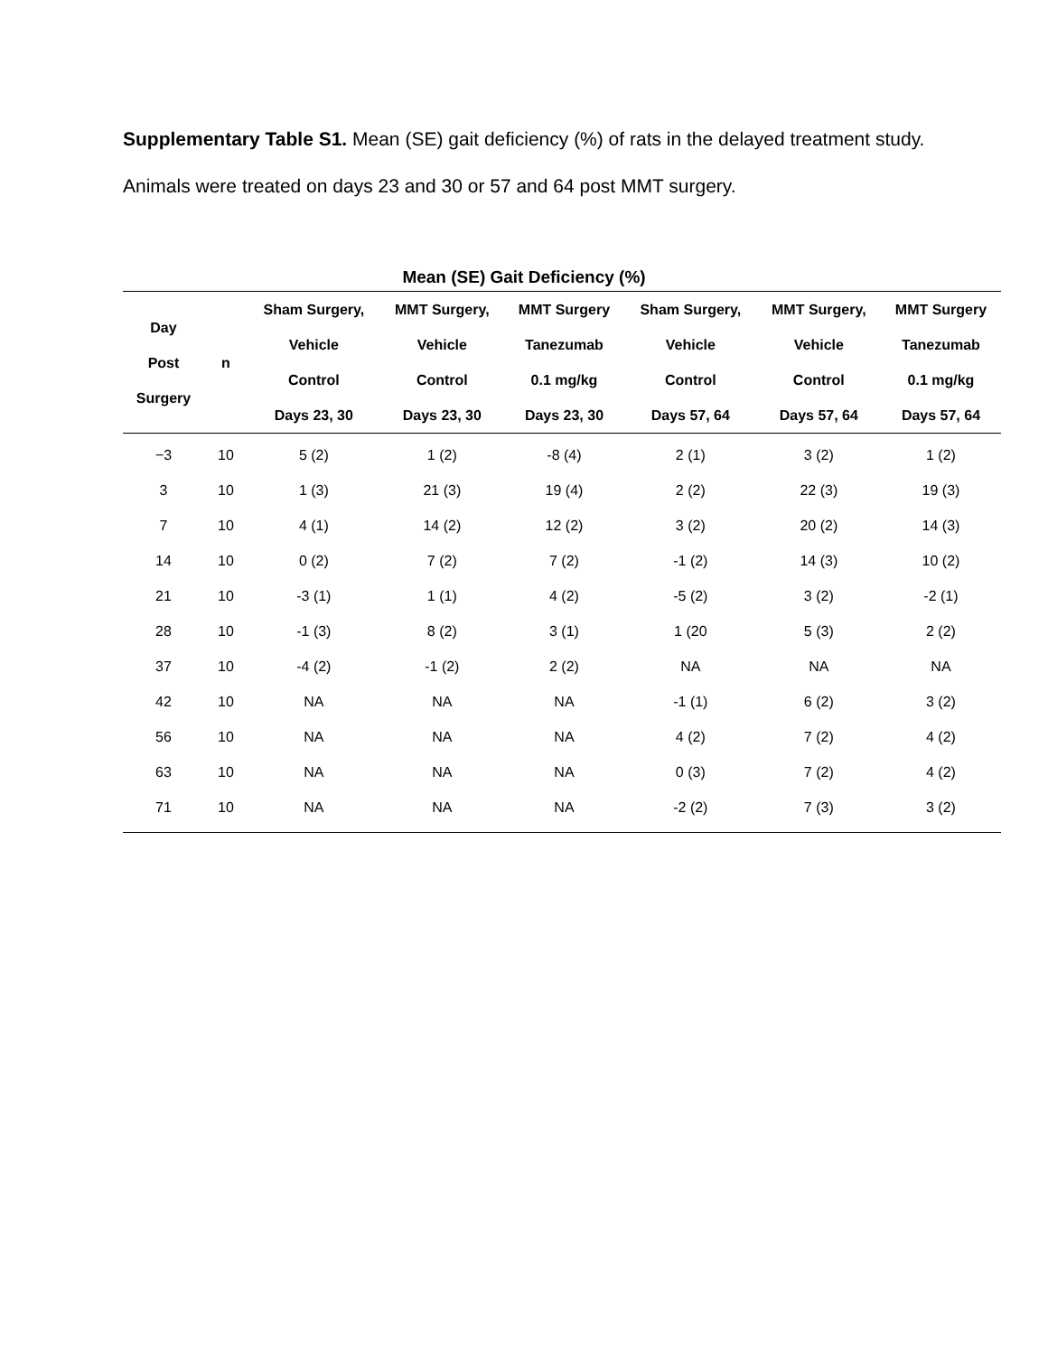Supplementary Table S1. Mean (SE) gait deficiency (%) of rats in the delayed treatment study. Animals were treated on days 23 and 30 or 57 and 64 post MMT surgery.
Mean (SE) Gait Deficiency (%)
| Day Post Surgery | n | Sham Surgery, Vehicle Control Days 23, 30 | MMT Surgery, Vehicle Control Days 23, 30 | MMT Surgery Tanezumab 0.1 mg/kg Days 23, 30 | Sham Surgery, Vehicle Control Days 57, 64 | MMT Surgery, Vehicle Control Days 57, 64 | MMT Surgery Tanezumab 0.1 mg/kg Days 57, 64 |
| --- | --- | --- | --- | --- | --- | --- | --- |
| −3 | 10 | 5 (2) | 1 (2) | -8 (4) | 2 (1) | 3 (2) | 1 (2) |
| 3 | 10 | 1 (3) | 21 (3) | 19 (4) | 2 (2) | 22 (3) | 19 (3) |
| 7 | 10 | 4 (1) | 14 (2) | 12 (2) | 3 (2) | 20 (2) | 14 (3) |
| 14 | 10 | 0 (2) | 7 (2) | 7 (2) | -1 (2) | 14 (3) | 10 (2) |
| 21 | 10 | -3 (1) | 1 (1) | 4 (2) | -5 (2) | 3 (2) | -2 (1) |
| 28 | 10 | -1 (3) | 8 (2) | 3 (1) | 1 (20 | 5 (3) | 2 (2) |
| 37 | 10 | -4 (2) | -1 (2) | 2 (2) | NA | NA | NA |
| 42 | 10 | NA | NA | NA | -1 (1) | 6 (2) | 3 (2) |
| 56 | 10 | NA | NA | NA | 4 (2) | 7 (2) | 4 (2) |
| 63 | 10 | NA | NA | NA | 0 (3) | 7 (2) | 4 (2) |
| 71 | 10 | NA | NA | NA | -2 (2) | 7 (3) | 3 (2) |